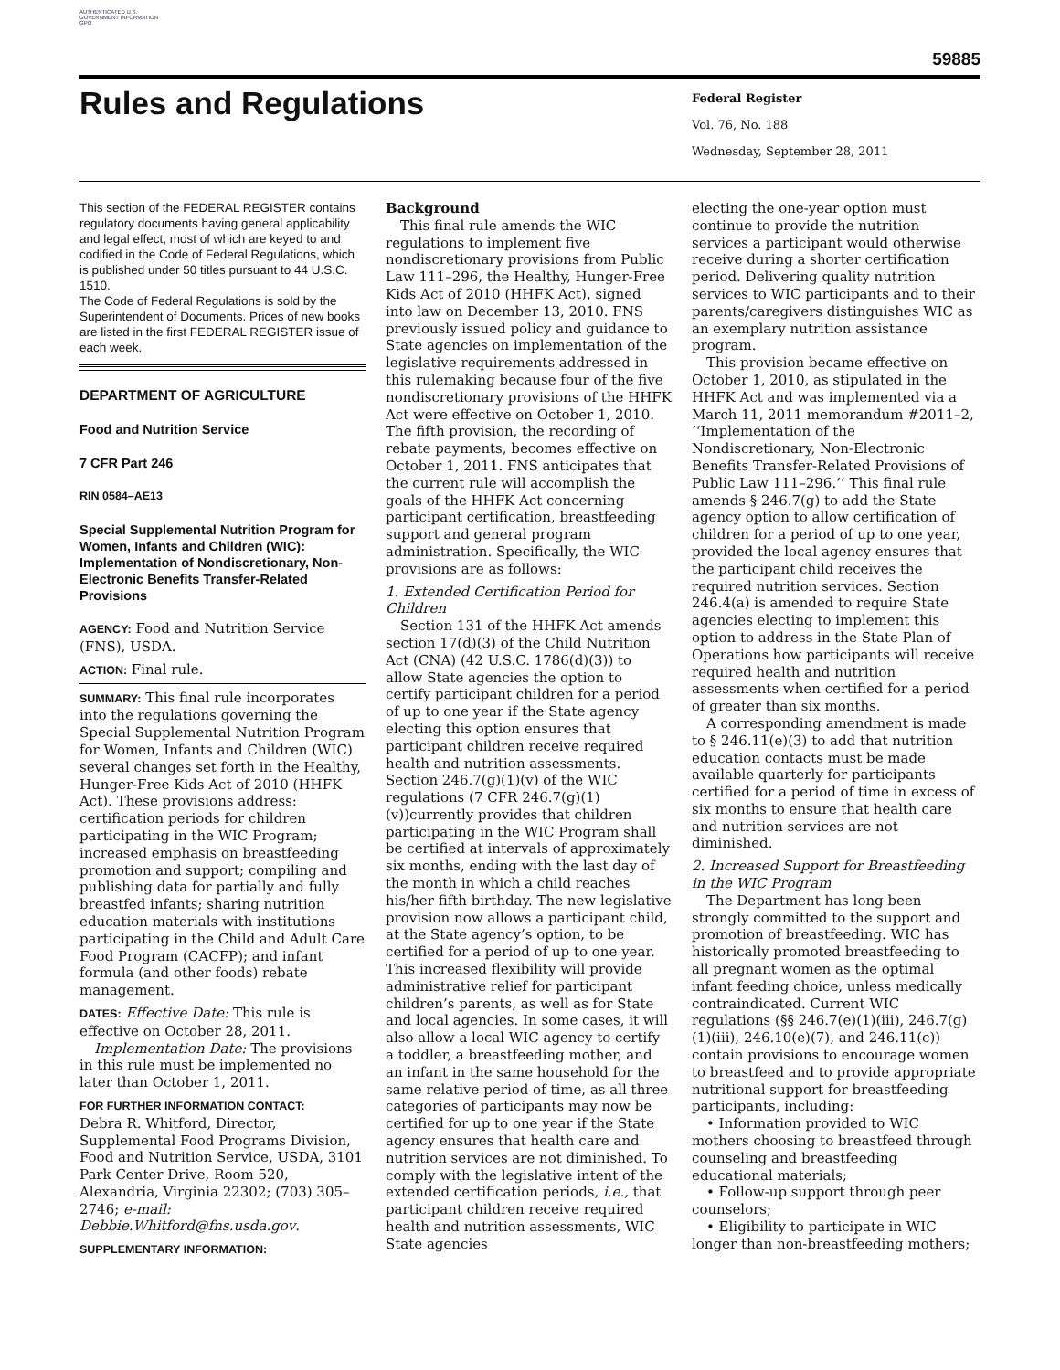AUTHENTICATED U.S. GOVERNMENT INFORMATION GPO
59885
Rules and Regulations
Federal Register
Vol. 76, No. 188
Wednesday, September 28, 2011
This section of the FEDERAL REGISTER contains regulatory documents having general applicability and legal effect, most of which are keyed to and codified in the Code of Federal Regulations, which is published under 50 titles pursuant to 44 U.S.C. 1510.
The Code of Federal Regulations is sold by the Superintendent of Documents. Prices of new books are listed in the first FEDERAL REGISTER issue of each week.
DEPARTMENT OF AGRICULTURE
Food and Nutrition Service
7 CFR Part 246
RIN 0584–AE13
Special Supplemental Nutrition Program for Women, Infants and Children (WIC): Implementation of Nondiscretionary, Non-Electronic Benefits Transfer-Related Provisions
AGENCY: Food and Nutrition Service (FNS), USDA.
ACTION: Final rule.
SUMMARY: This final rule incorporates into the regulations governing the Special Supplemental Nutrition Program for Women, Infants and Children (WIC) several changes set forth in the Healthy, Hunger-Free Kids Act of 2010 (HHFK Act). These provisions address: certification periods for children participating in the WIC Program; increased emphasis on breastfeeding promotion and support; compiling and publishing data for partially and fully breastfed infants; sharing nutrition education materials with institutions participating in the Child and Adult Care Food Program (CACFP); and infant formula (and other foods) rebate management.
DATES: Effective Date: This rule is effective on October 28, 2011.
Implementation Date: The provisions in this rule must be implemented no later than October 1, 2011.
FOR FURTHER INFORMATION CONTACT:
Debra R. Whitford, Director, Supplemental Food Programs Division, Food and Nutrition Service, USDA, 3101 Park Center Drive, Room 520, Alexandria, Virginia 22302; (703) 305–2746; e-mail: Debbie.Whitford@fns.usda.gov.
SUPPLEMENTARY INFORMATION:
Background
This final rule amends the WIC regulations to implement five nondiscretionary provisions from Public Law 111–296, the Healthy, Hunger-Free Kids Act of 2010 (HHFK Act), signed into law on December 13, 2010. FNS previously issued policy and guidance to State agencies on implementation of the legislative requirements addressed in this rulemaking because four of the five nondiscretionary provisions of the HHFK Act were effective on October 1, 2010. The fifth provision, the recording of rebate payments, becomes effective on October 1, 2011. FNS anticipates that the current rule will accomplish the goals of the HHFK Act concerning participant certification, breastfeeding support and general program administration. Specifically, the WIC provisions are as follows:
1. Extended Certification Period for Children
Section 131 of the HHFK Act amends section 17(d)(3) of the Child Nutrition Act (CNA) (42 U.S.C. 1786(d)(3)) to allow State agencies the option to certify participant children for a period of up to one year if the State agency electing this option ensures that participant children receive required health and nutrition assessments. Section 246.7(g)(1)(v) of the WIC regulations (7 CFR 246.7(g)(1)(v))currently provides that children participating in the WIC Program shall be certified at intervals of approximately six months, ending with the last day of the month in which a child reaches his/her fifth birthday. The new legislative provision now allows a participant child, at the State agency’s option, to be certified for a period of up to one year. This increased flexibility will provide administrative relief for participant children’s parents, as well as for State and local agencies. In some cases, it will also allow a local WIC agency to certify a toddler, a breastfeeding mother, and an infant in the same household for the same relative period of time, as all three categories of participants may now be certified for up to one year if the State agency ensures that health care and nutrition services are not diminished. To comply with the legislative intent of the extended certification periods, i.e., that participant children receive required health and nutrition assessments, WIC State agencies
electing the one-year option must continue to provide the nutrition services a participant would otherwise receive during a shorter certification period. Delivering quality nutrition services to WIC participants and to their parents/caregivers distinguishes WIC as an exemplary nutrition assistance program.
This provision became effective on October 1, 2010, as stipulated in the HHFK Act and was implemented via a March 11, 2011 memorandum #2011–2, ‘‘Implementation of the Nondiscretionary, Non-Electronic Benefits Transfer-Related Provisions of Public Law 111–296.’’ This final rule amends § 246.7(g) to add the State agency option to allow certification of children for a period of up to one year, provided the local agency ensures that the participant child receives the required nutrition services. Section 246.4(a) is amended to require State agencies electing to implement this option to address in the State Plan of Operations how participants will receive required health and nutrition assessments when certified for a period of greater than six months.
A corresponding amendment is made to § 246.11(e)(3) to add that nutrition education contacts must be made available quarterly for participants certified for a period of time in excess of six months to ensure that health care and nutrition services are not diminished.
2. Increased Support for Breastfeeding in the WIC Program
The Department has long been strongly committed to the support and promotion of breastfeeding. WIC has historically promoted breastfeeding to all pregnant women as the optimal infant feeding choice, unless medically contraindicated. Current WIC regulations (§§ 246.7(e)(1)(iii), 246.7(g)(1)(iii), 246.10(e)(7), and 246.11(c)) contain provisions to encourage women to breastfeed and to provide appropriate nutritional support for breastfeeding participants, including:
• Information provided to WIC mothers choosing to breastfeed through counseling and breastfeeding educational materials;
• Follow-up support through peer counselors;
• Eligibility to participate in WIC longer than non-breastfeeding mothers;